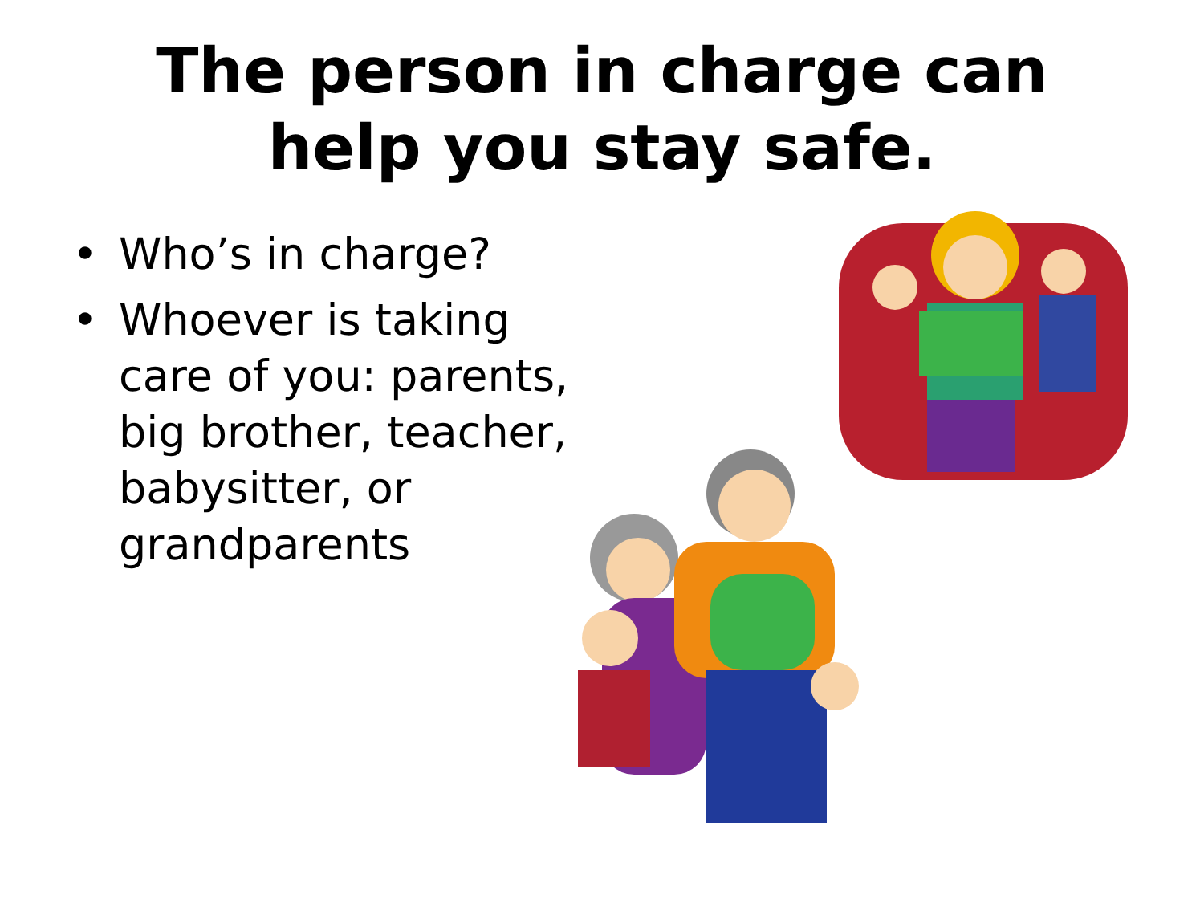The person in charge can
help you stay safe.
• Who’s in charge?
• Whoever is taking care of you: parents, big brother, teacher, babysitter, or grandparents